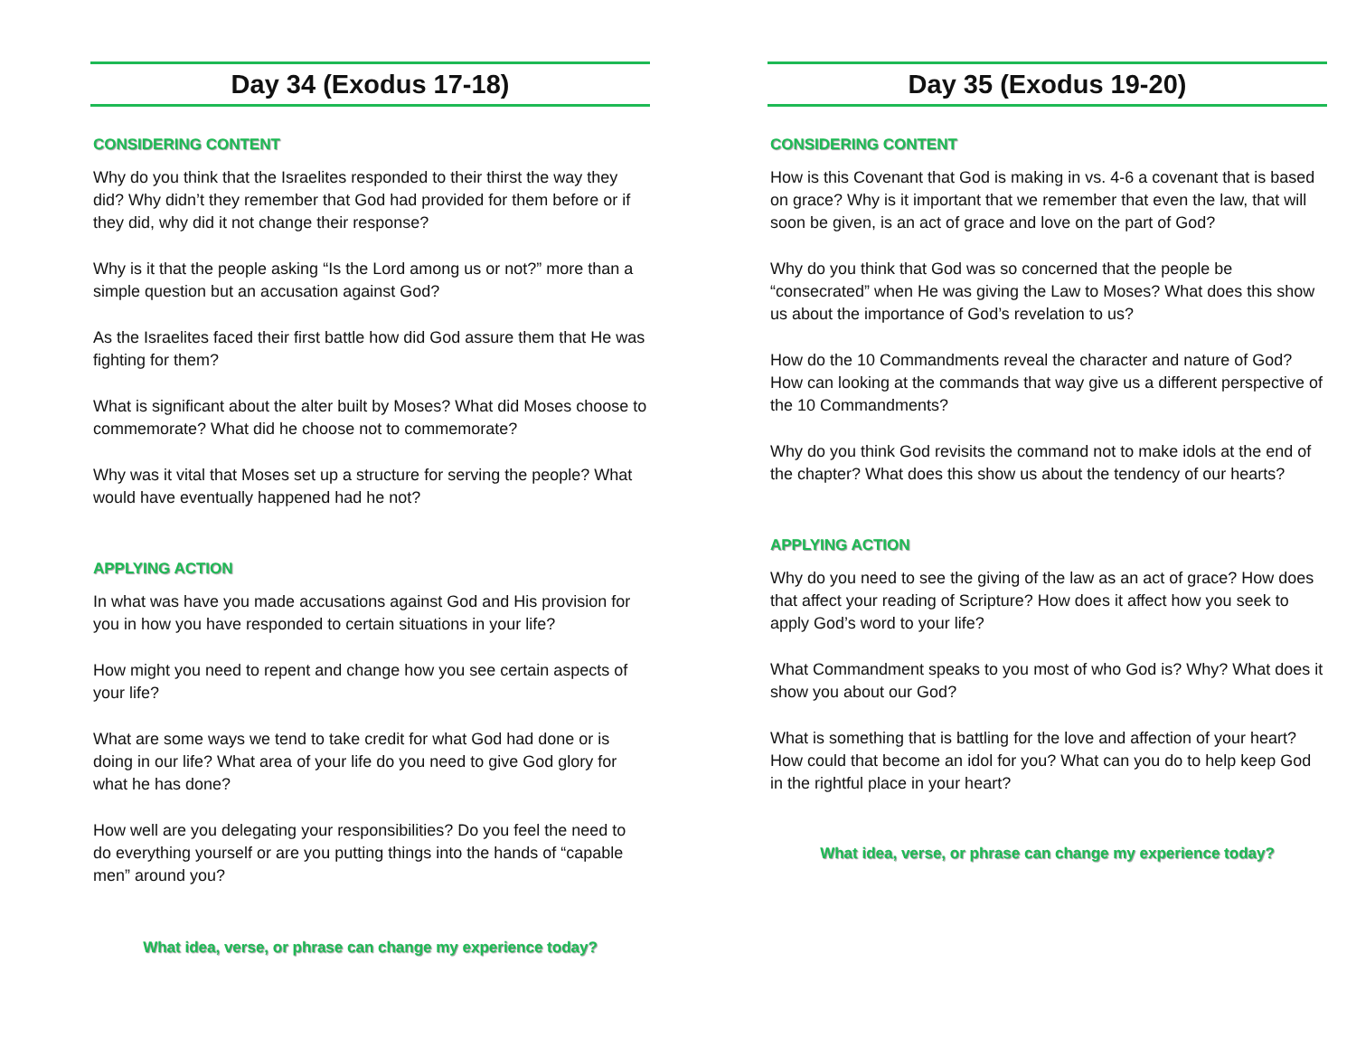Day 34 (Exodus 17-18)
CONSIDERING CONTENT
Why do you think that the Israelites responded to their thirst the way they did? Why didn’t they remember that God had provided for them before or if they did, why did it not change their response?
Why is it that the people asking “Is the Lord among us or not?” more than a simple question but an accusation against God?
As the Israelites faced their first battle how did God assure them that He was fighting for them?
What is significant about the alter built by Moses? What did Moses choose to commemorate? What did he choose not to commemorate?
Why was it vital that Moses set up a structure for serving the people? What would have eventually happened had he not?
APPLYING ACTION
In what was have you made accusations against God and His provision for you in how you have responded to certain situations in your life?
How might you need to repent and change how you see certain aspects of your life?
What are some ways we tend to take credit for what God had done or is doing in our life? What area of your life do you need to give God glory for what he has done?
How well are you delegating your responsibilities? Do you feel the need to do everything yourself or are you putting things into the hands of “capable men” around you?
What idea, verse, or phrase can change my experience today?
Day 35 (Exodus 19-20)
CONSIDERING CONTENT
How is this Covenant that God is making in vs. 4-6 a covenant that is based on grace? Why is it important that we remember that even the law, that will soon be given, is an act of grace and love on the part of God?
Why do you think that God was so concerned that the people be “consecrated” when He was giving the Law to Moses? What does this show us about the importance of God’s revelation to us?
How do the 10 Commandments reveal the character and nature of God? How can looking at the commands that way give us a different perspective of the 10 Commandments?
Why do you think God revisits the command not to make idols at the end of the chapter? What does this show us about the tendency of our hearts?
APPLYING ACTION
Why do you need to see the giving of the law as an act of grace? How does that affect your reading of Scripture? How does it affect how you seek to apply God’s word to your life?
What Commandment speaks to you most of who God is? Why? What does it show you about our God?
What is something that is battling for the love and affection of your heart? How could that become an idol for you? What can you do to help keep God in the rightful place in your heart?
What idea, verse, or phrase can change my experience today?